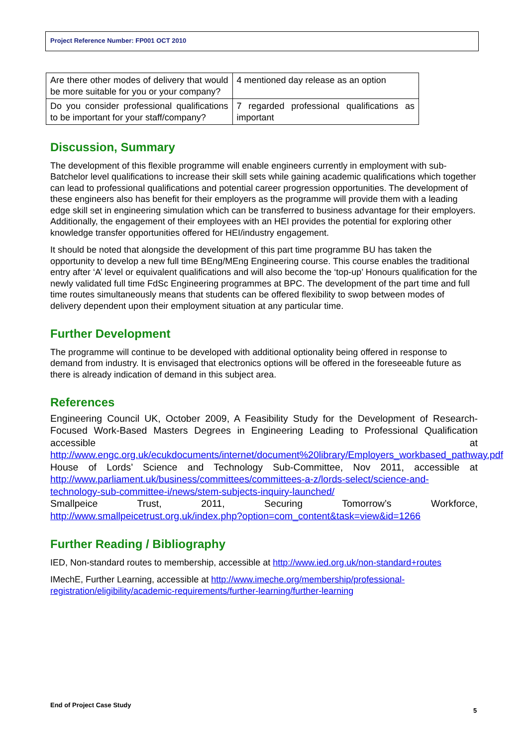Project Reference Number: FP001 OCT 2010
| Are there other modes of delivery that would be more suitable for you or your company? | 4 mentioned day release as an option |
| Do you consider professional qualifications to be important for your staff/company? | 7 regarded professional qualifications as important |
Discussion, Summary
The development of this flexible programme will enable engineers currently in employment with sub-Batchelor level qualifications to increase their skill sets while gaining academic qualifications which together can lead to professional qualifications and potential career progression opportunities. The development of these engineers also has benefit for their employers as the programme will provide them with a leading edge skill set in engineering simulation which can be transferred to business advantage for their employers. Additionally, the engagement of their employees with an HEI provides the potential for exploring other knowledge transfer opportunities offered for HEI/industry engagement.
It should be noted that alongside the development of this part time programme BU has taken the opportunity to develop a new full time BEng/MEng Engineering course. This course enables the traditional entry after ‘A’ level or equivalent qualifications and will also become the ‘top-up’ Honours qualification for the newly validated full time FdSc Engineering programmes at BPC. The development of the part time and full time routes simultaneously means that students can be offered flexibility to swop between modes of delivery dependent upon their employment situation at any particular time.
Further Development
The programme will continue to be developed with additional optionality being offered in response to demand from industry. It is envisaged that electronics options will be offered in the foreseeable future as there is already indication of demand in this subject area.
References
Engineering Council UK, October 2009, A Feasibility Study for the Development of Research-Focused Work-Based Masters Degrees in Engineering Leading to Professional Qualification accessible at http://www.engc.org.uk/ecukdocuments/internet/document%20library/Employers_workbased_pathway.pdf
House of Lords’ Science and Technology Sub-Committee, Nov 2011, accessible at http://www.parliament.uk/business/committees/committees-a-z/lords-select/science-and-technology-sub-committee-i/news/stem-subjects-inquiry-launched/
Smallpeice Trust, 2011, Securing Tomorrow’s Workforce, http://www.smallpeicetrust.org.uk/index.php?option=com_content&task=view&id=1266
Further Reading / Bibliography
IED, Non-standard routes to membership, accessible at http://www.ied.org.uk/non-standard+routes
IMechE, Further Learning, accessible at http://www.imeche.org/membership/professional-registration/eligibility/academic-requirements/further-learning/further-learning
End of Project Case Study
5